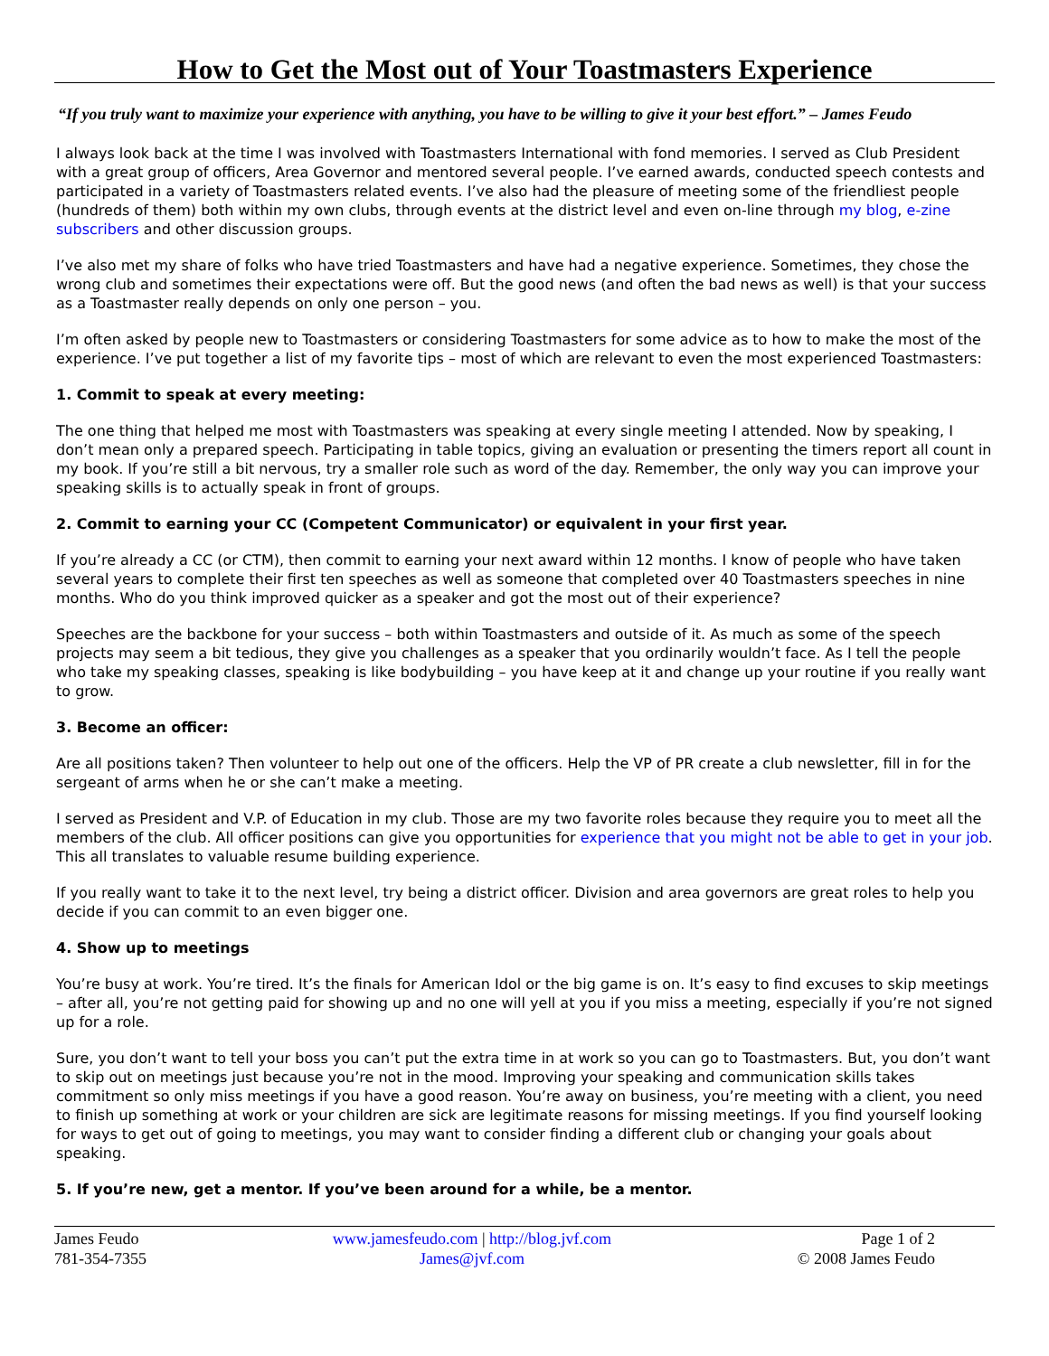How to Get the Most out of Your Toastmasters Experience
“If you truly want to maximize your experience with anything, you have to be willing to give it your best effort.” – James Feudo
I always look back at the time I was involved with Toastmasters International with fond memories. I served as Club President with a great group of officers, Area Governor and mentored several people. I’ve earned awards, conducted speech contests and participated in a variety of Toastmasters related events. I’ve also had the pleasure of meeting some of the friendliest people (hundreds of them) both within my own clubs, through events at the district level and even on-line through my blog, e-zine subscribers and other discussion groups.
I’ve also met my share of folks who have tried Toastmasters and have had a negative experience. Sometimes, they chose the wrong club and sometimes their expectations were off. But the good news (and often the bad news as well) is that your success as a Toastmaster really depends on only one person – you.
I’m often asked by people new to Toastmasters or considering Toastmasters for some advice as to how to make the most of the experience. I’ve put together a list of my favorite tips – most of which are relevant to even the most experienced Toastmasters:
1. Commit to speak at every meeting:
The one thing that helped me most with Toastmasters was speaking at every single meeting I attended. Now by speaking, I don’t mean only a prepared speech. Participating in table topics, giving an evaluation or presenting the timers report all count in my book. If you’re still a bit nervous, try a smaller role such as word of the day. Remember, the only way you can improve your speaking skills is to actually speak in front of groups.
2. Commit to earning your CC (Competent Communicator) or equivalent in your first year.
If you’re already a CC (or CTM), then commit to earning your next award within 12 months. I know of people who have taken several years to complete their first ten speeches as well as someone that completed over 40 Toastmasters speeches in nine months. Who do you think improved quicker as a speaker and got the most out of their experience?
Speeches are the backbone for your success – both within Toastmasters and outside of it. As much as some of the speech projects may seem a bit tedious, they give you challenges as a speaker that you ordinarily wouldn’t face. As I tell the people who take my speaking classes, speaking is like bodybuilding – you have keep at it and change up your routine if you really want to grow.
3. Become an officer:
Are all positions taken? Then volunteer to help out one of the officers. Help the VP of PR create a club newsletter, fill in for the sergeant of arms when he or she can’t make a meeting.
I served as President and V.P. of Education in my club. Those are my two favorite roles because they require you to meet all the members of the club. All officer positions can give you opportunities for experience that you might not be able to get in your job. This all translates to valuable resume building experience.
If you really want to take it to the next level, try being a district officer. Division and area governors are great roles to help you decide if you can commit to an even bigger one.
4. Show up to meetings
You’re busy at work. You’re tired. It’s the finals for American Idol or the big game is on. It’s easy to find excuses to skip meetings – after all, you’re not getting paid for showing up and no one will yell at you if you miss a meeting, especially if you’re not signed up for a role.
Sure, you don’t want to tell your boss you can’t put the extra time in at work so you can go to Toastmasters. But, you don’t want to skip out on meetings just because you’re not in the mood. Improving your speaking and communication skills takes commitment so only miss meetings if you have a good reason. You’re away on business, you’re meeting with a client, you need to finish up something at work or your children are sick are legitimate reasons for missing meetings. If you find yourself looking for ways to get out of going to meetings, you may want to consider finding a different club or changing your goals about speaking.
5. If you’re new, get a mentor. If you’ve been around for a while, be a mentor.
James Feudo
781-354-7355
www.jamesfeudo.com | http://blog.jvf.com
James@jvf.com
Page 1 of 2
© 2008 James Feudo